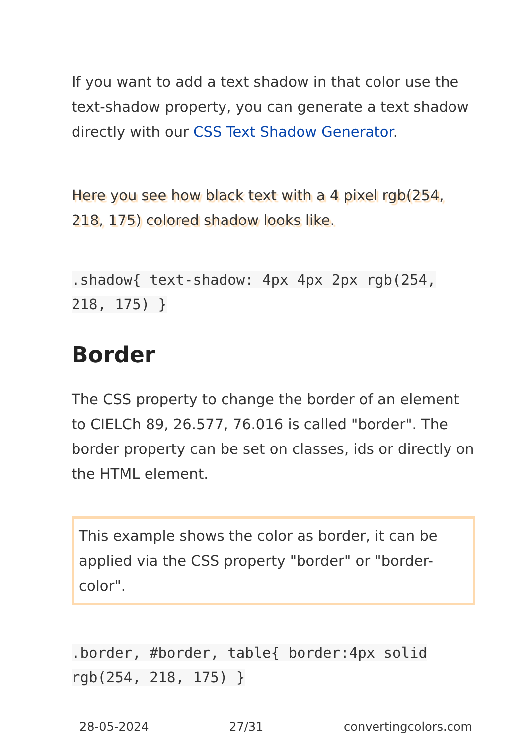If you want to add a text shadow in that color use the text-shadow property, you can generate a text shadow directly with our CSS Text Shadow Generator.
Here you see how black text with a 4 pixel rgb(254, 218, 175) colored shadow looks like.
.shadow{ text-shadow: 4px 4px 2px rgb(254, 218, 175) }
Border
The CSS property to change the border of an element to CIELCh 89, 26.577, 76.016 is called "border". The border property can be set on classes, ids or directly on the HTML element.
This example shows the color as border, it can be applied via the CSS property "border" or "border-color".
.border, #border, table{ border:4px solid rgb(254, 218, 175) }
28-05-2024 27/31 convertingcolors.com